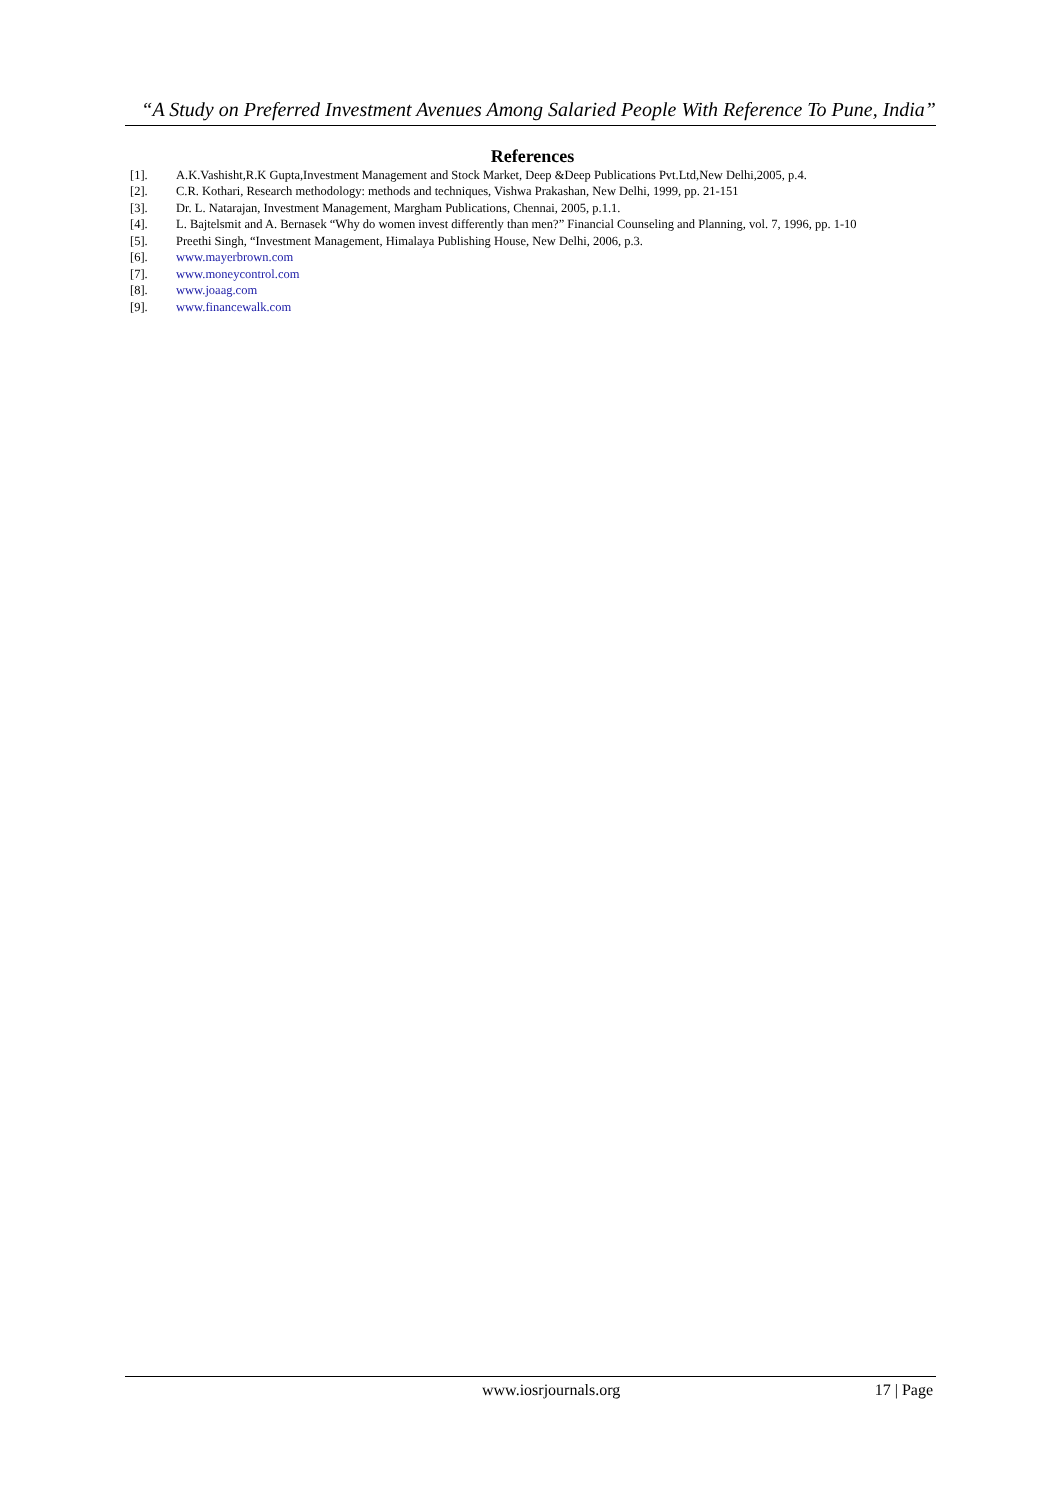“A Study on Preferred Investment Avenues Among Salaried People With Reference To Pune, India”
References
[1]. A.K.Vashisht,R.K Gupta,Investment Management and Stock Market, Deep &Deep Publications Pvt.Ltd,New Delhi,2005, p.4.
[2]. C.R. Kothari, Research methodology: methods and techniques, Vishwa Prakashan, New Delhi, 1999, pp. 21-151
[3]. Dr. L. Natarajan, Investment Management, Margham Publications, Chennai, 2005, p.1.1.
[4]. L. Bajtelsmit and A. Bernasek “Why do women invest differently than men?” Financial Counseling and Planning, vol. 7, 1996, pp. 1-10
[5]. Preethi Singh, “Investment Management, Himalaya Publishing House, New Delhi, 2006, p.3.
[6]. www.mayerbrown.com
[7]. www.moneycontrol.com
[8]. www.joaag.com
[9]. www.financewalk.com
www.iosrjournals.org 17 | Page